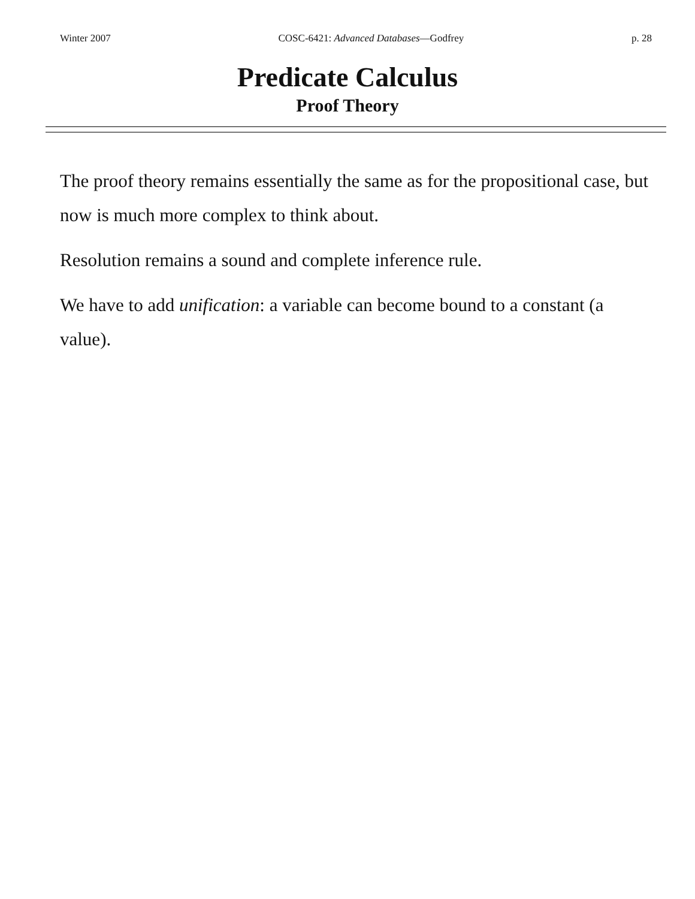Winter 2007 COSC-6421: Advanced Databases—Godfrey p. 28
Predicate Calculus
Proof Theory
The proof theory remains essentially the same as for the propositional case, but now is much more complex to think about.
Resolution remains a sound and complete inference rule.
We have to add unification: a variable can become bound to a constant (a value).